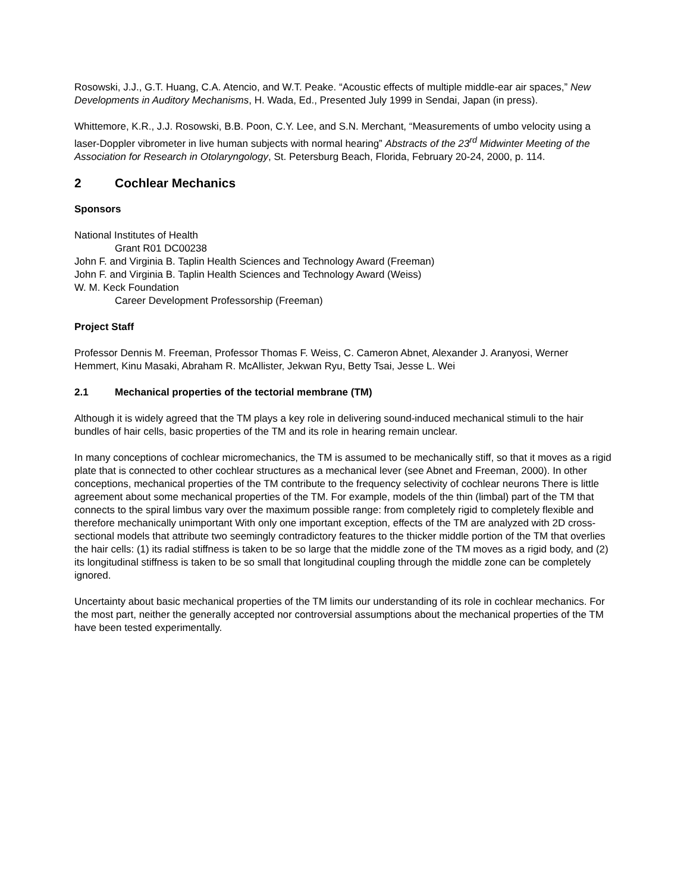Rosowski, J.J., G.T. Huang, C.A. Atencio, and W.T. Peake. “Acoustic effects of multiple middle-ear air spaces,” New Developments in Auditory Mechanisms, H. Wada, Ed., Presented July 1999 in Sendai, Japan (in press).
Whittemore, K.R., J.J. Rosowski, B.B. Poon, C.Y. Lee, and S.N. Merchant, “Measurements of umbo velocity using a laser-Doppler vibrometer in live human subjects with normal hearing” Abstracts of the 23<sup>rd</sup> Midwinter Meeting of the Association for Research in Otolaryngology, St. Petersburg Beach, Florida, February 20-24, 2000, p. 114.
2 Cochlear Mechanics
Sponsors
National Institutes of Health
Grant R01 DC00238
John F. and Virginia B. Taplin Health Sciences and Technology Award (Freeman)
John F. and Virginia B. Taplin Health Sciences and Technology Award (Weiss)
W. M. Keck Foundation
Career Development Professorship (Freeman)
Project Staff
Professor Dennis M. Freeman, Professor Thomas F. Weiss, C. Cameron Abnet, Alexander J. Aranyosi, Werner Hemmert, Kinu Masaki, Abraham R. McAllister, Jekwan Ryu, Betty Tsai, Jesse L. Wei
2.1 Mechanical properties of the tectorial membrane (TM)
Although it is widely agreed that the TM plays a key role in delivering sound-induced mechanical stimuli to the hair bundles of hair cells, basic properties of the TM and its role in hearing remain unclear.
In many conceptions of cochlear micromechanics, the TM is assumed to be mechanically stiff, so that it moves as a rigid plate that is connected to other cochlear structures as a mechanical lever (see Abnet and Freeman, 2000). In other conceptions, mechanical properties of the TM contribute to the frequency selectivity of cochlear neurons There is little agreement about some mechanical properties of the TM. For example, models of the thin (limbal) part of the TM that connects to the spiral limbus vary over the maximum possible range: from completely rigid to completely flexible and therefore mechanically unimportant With only one important exception, effects of the TM are analyzed with 2D cross-sectional models that attribute two seemingly contradictory features to the thicker middle portion of the TM that overlies the hair cells: (1) its radial stiffness is taken to be so large that the middle zone of the TM moves as a rigid body, and (2) its longitudinal stiffness is taken to be so small that longitudinal coupling through the middle zone can be completely ignored.
Uncertainty about basic mechanical properties of the TM limits our understanding of its role in cochlear mechanics. For the most part, neither the generally accepted nor controversial assumptions about the mechanical properties of the TM have been tested experimentally.